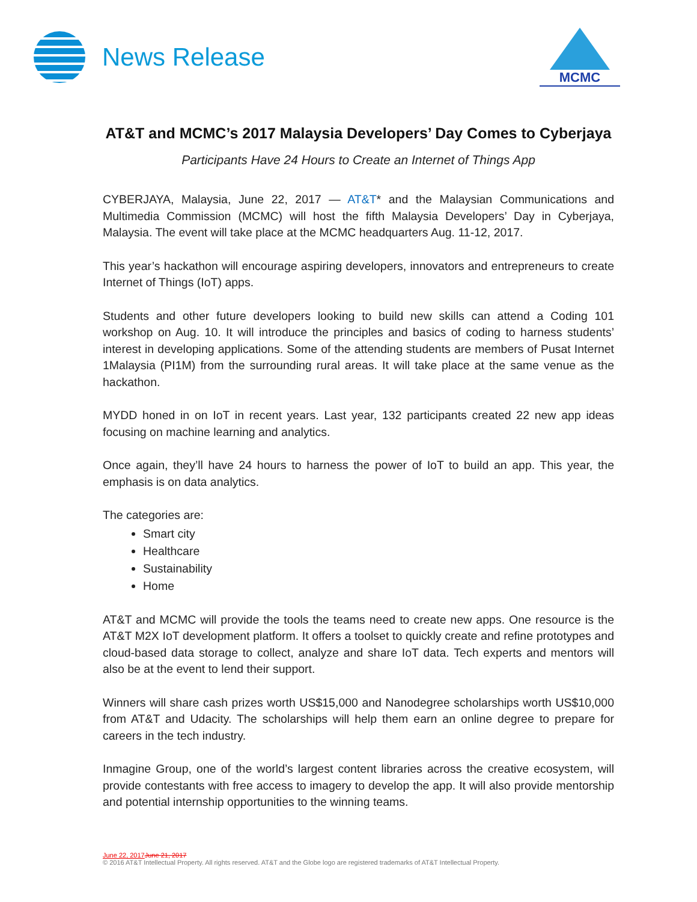News Release
MCMC
AT&T and MCMC’s 2017 Malaysia Developers’ Day Comes to Cyberjaya
Participants Have 24 Hours to Create an Internet of Things App
CYBERJAYA, Malaysia, June 22, 2017 — AT&T* and the Malaysian Communications and Multimedia Commission (MCMC) will host the fifth Malaysia Developers’ Day in Cyberjaya, Malaysia. The event will take place at the MCMC headquarters Aug. 11-12, 2017.
This year’s hackathon will encourage aspiring developers, innovators and entrepreneurs to create Internet of Things (IoT) apps.
Students and other future developers looking to build new skills can attend a Coding 101 workshop on Aug. 10. It will introduce the principles and basics of coding to harness students’ interest in developing applications. Some of the attending students are members of Pusat Internet 1Malaysia (PI1M) from the surrounding rural areas. It will take place at the same venue as the hackathon.
MYDD honed in on IoT in recent years. Last year, 132 participants created 22 new app ideas focusing on machine learning and analytics.
Once again, they’ll have 24 hours to harness the power of IoT to build an app. This year, the emphasis is on data analytics.
The categories are:
Smart city
Healthcare
Sustainability
Home
AT&T and MCMC will provide the tools the teams need to create new apps. One resource is the AT&T M2X IoT development platform. It offers a toolset to quickly create and refine prototypes and cloud-based data storage to collect, analyze and share IoT data. Tech experts and mentors will also be at the event to lend their support.
Winners will share cash prizes worth US$15,000 and Nanodegree scholarships worth US$10,000 from AT&T and Udacity. The scholarships will help them earn an online degree to prepare for careers in the tech industry.
Inmagine Group, one of the world’s largest content libraries across the creative ecosystem, will provide contestants with free access to imagery to develop the app. It will also provide mentorship and potential internship opportunities to the winning teams.
June 22, 2017 June 21, 2017
© 2016 AT&T Intellectual Property. All rights reserved. AT&T and the Globe logo are registered trademarks of AT&T Intellectual Property.